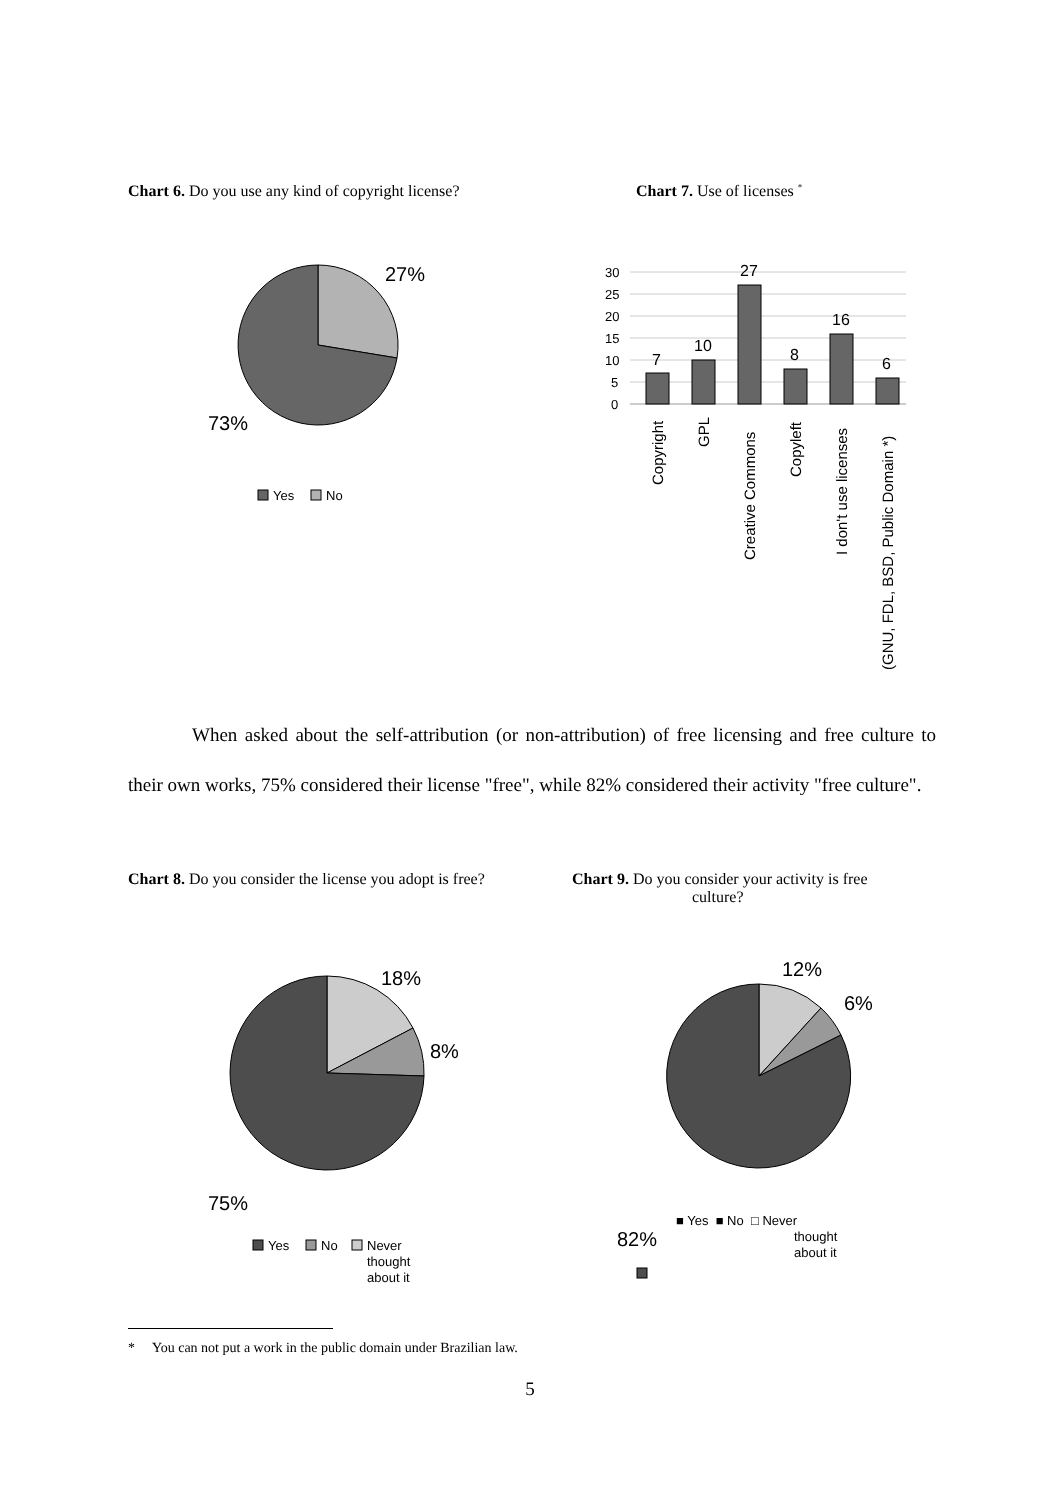Chart 6. Do you use any kind of copyright license?
27%
73%
Yes
No
Chart 7. Use of licenses <sup>*</sup>
30
25
20
15
10
5
0
7
10
27
8
16
6
Copyright
GPL
Creative Commons
Copyleft
I don't use licenses
(GNU, FDL, BSD, Public Domain *)
When asked about the self-attribution (or non-attribution) of free licensing and free culture to their own works, 75% considered their license "free", while 82% considered their activity "free culture".
Chart 8. Do you consider the license you adopt is free?
18%
8%
75%
Yes
No
Never
thought
about it
Chart 9. Do you consider your activity is free
culture?
12%
6%
82%
■ Yes ■ No □ Never
thought
about it
* You can not put a work in the public domain under Brazilian law.
5